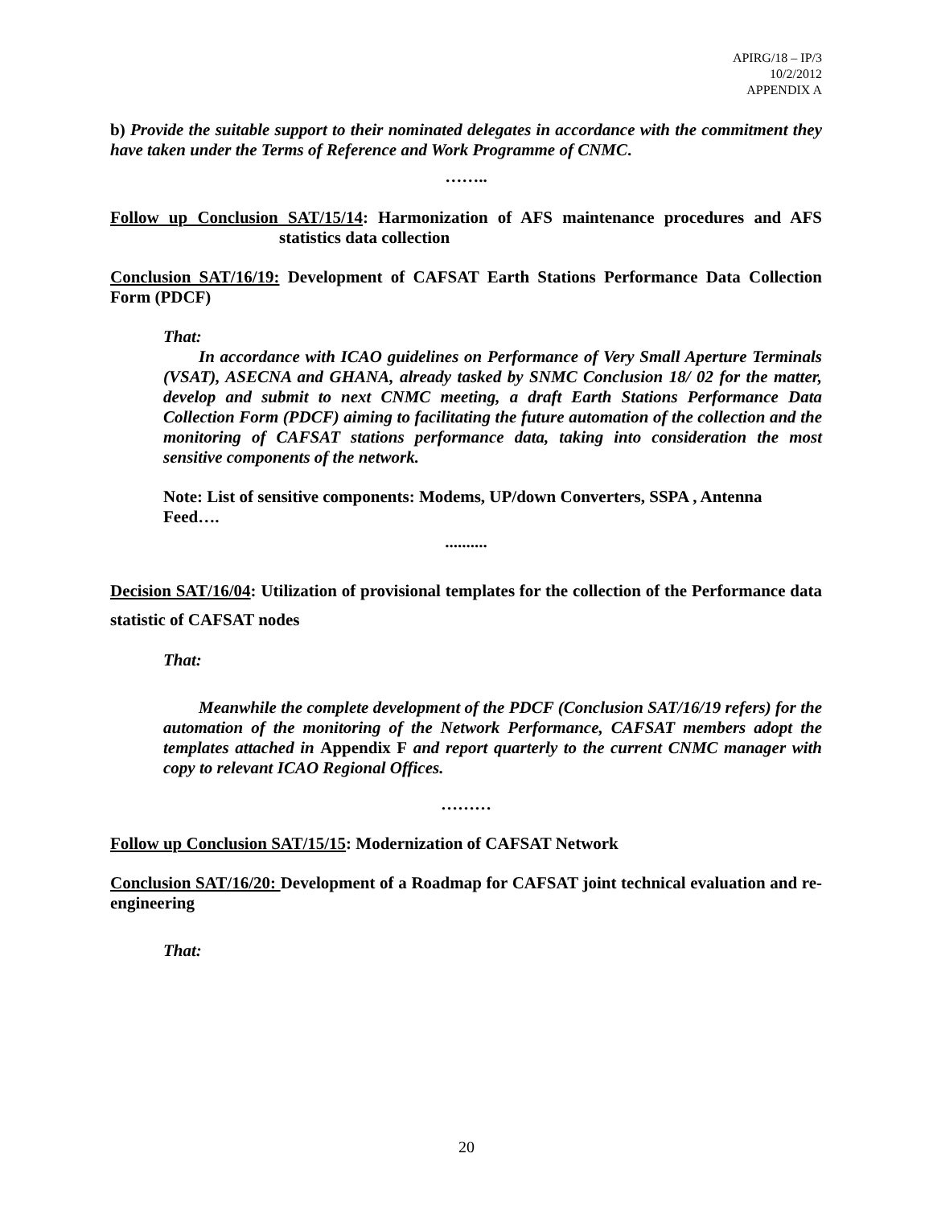APIRG/18 – IP/3
10/2/2012
APPENDIX A
b) Provide the suitable support to their nominated delegates in accordance with the commitment they have taken under the Terms of Reference and Work Programme of CNMC.
……..
Follow up Conclusion SAT/15/14: Harmonization of AFS maintenance procedures and AFS statistics data collection
Conclusion SAT/16/19: Development of CAFSAT Earth Stations Performance Data Collection Form (PDCF)
That:
In accordance with ICAO guidelines on Performance of Very Small Aperture Terminals (VSAT), ASECNA and GHANA, already tasked by SNMC Conclusion 18/ 02 for the matter, develop and submit to next CNMC meeting, a draft Earth Stations Performance Data Collection Form (PDCF) aiming to facilitating the future automation of the collection and the monitoring of CAFSAT stations performance data, taking into consideration the most sensitive components of the network.
Note: List of sensitive components: Modems, UP/down Converters, SSPA , Antenna Feed….
..........
Decision SAT/16/04: Utilization of provisional templates for the collection of the Performance data statistic of CAFSAT nodes
That:
Meanwhile the complete development of the PDCF (Conclusion SAT/16/19 refers) for the automation of the monitoring of the Network Performance, CAFSAT members adopt the templates attached in Appendix F and report quarterly to the current CNMC manager with copy to relevant ICAO Regional Offices.
………
Follow up Conclusion SAT/15/15: Modernization of CAFSAT Network
Conclusion SAT/16/20: Development of a Roadmap for CAFSAT joint technical evaluation and re-engineering
That:
20